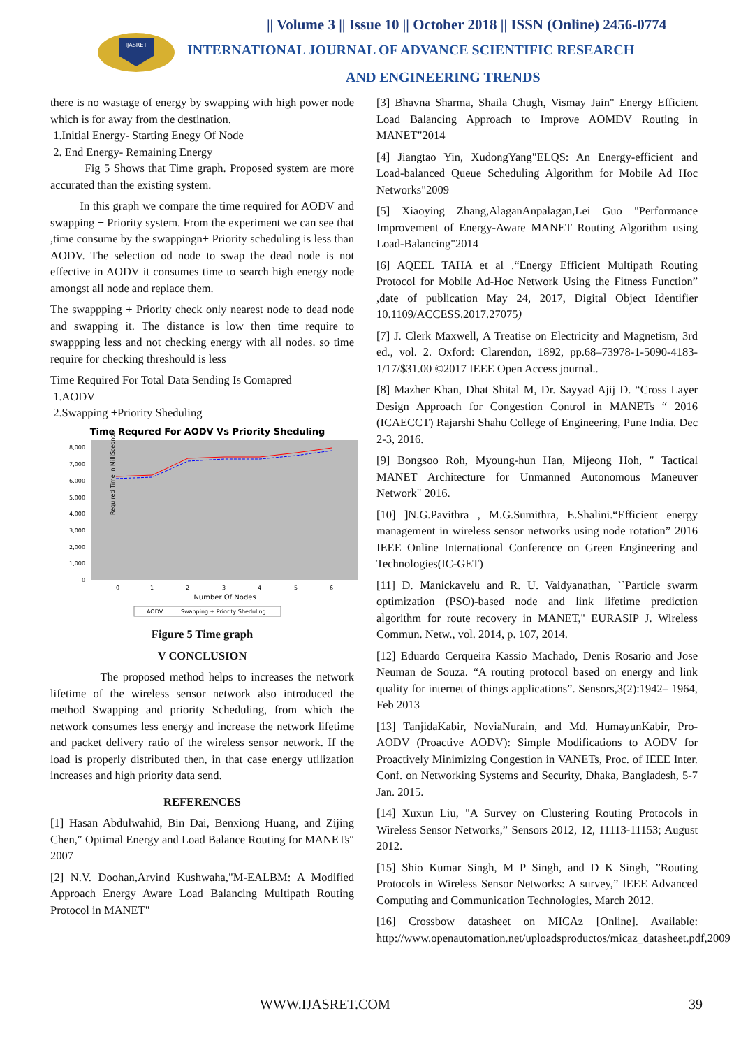IJASRET
|| Volume 3 || Issue 10 || October 2018 || ISSN (Online) 2456-0774
INTERNATIONAL JOURNAL OF ADVANCE SCIENTIFIC RESEARCH
AND ENGINEERING TRENDS
there is no wastage of energy by swapping with high power node which is for away from the destination.
1.Initial Energy- Starting Enegy Of Node
2. End Energy- Remaining Energy
Fig 5 Shows that Time graph. Proposed system are more accurated than the existing system.
In this graph we compare the time required for AODV and swapping + Priority system. From the experiment we can see that ,time consume by the swappingn+ Priority scheduling is less than AODV. The selection od node to swap the dead node is not effective in AODV it consumes time to search high energy node amongst all node and replace them.
The swappping + Priority check only nearest node to dead node and swapping it. The distance is low then time require to swappping less and not checking energy with all nodes. so time require for checking threshould is less
Time Required For Total Data Sending Is Comapred
1.AODV
2.Swapping +Priority Sheduling
Time Requred For AODV Vs Priority Sheduling
Required Time in MilliSceonds
8,000
7,000
6,000
5,000
4,000
3,000
2,000
1,000
0
0
1
2
3
4
5
6
Number Of Nodes
AODV
Swapping + Priority Sheduling
Figure 5 Time graph
V CONCLUSION
The proposed method helps to increases the network lifetime of the wireless sensor network also introduced the method Swapping and priority Scheduling, from which the network consumes less energy and increase the network lifetime and packet delivery ratio of the wireless sensor network. If the load is properly distributed then, in that case energy utilization increases and high priority data send.
REFERENCES
[1] Hasan Abdulwahid, Bin Dai, Benxiong Huang, and Zijing Chen,″ Optimal Energy and Load Balance Routing for MANETs″ 2007
[2] N.V. Doohan,Arvind Kushwaha,"M-EALBM: A Modified Approach Energy Aware Load Balancing Multipath Routing Protocol in MANET"
[3] Bhavna Sharma, Shaila Chugh, Vismay Jain" Energy Efficient Load Balancing Approach to Improve AOMDV Routing in MANET"2014
[4] Jiangtao Yin, XudongYang"ELQS: An Energy-efficient and Load-balanced Queue Scheduling Algorithm for Mobile Ad Hoc Networks"2009
[5] Xiaoying Zhang,AlaganAnpalagan,Lei Guo "Performance Improvement of Energy-Aware MANET Routing Algorithm using Load-Balancing"2014
[6] AQEEL TAHA et al .“Energy Efficient Multipath Routing Protocol for Mobile Ad-Hoc Network Using the Fitness Function” ,date of publication May 24, 2017, Digital Object Identifier 10.1109/ACCESS.2017.27075)
[7] J. Clerk Maxwell, A Treatise on Electricity and Magnetism, 3rd ed., vol. 2. Oxford: Clarendon, 1892, pp.68–73978-1-5090-4183-1/17/$31.00 ©2017 IEEE Open Access journal..
[8] Mazher Khan, Dhat Shital M, Dr. Sayyad Ajij D. “Cross Layer Design Approach for Congestion Control in MANETs “ 2016 (ICAECCT) Rajarshi Shahu College of Engineering, Pune India. Dec 2-3, 2016.
[9] Bongsoo Roh, Myoung-hun Han, Mijeong Hoh, " Tactical MANET Architecture for Unmanned Autonomous Maneuver Network" 2016.
[10] ]N.G.Pavithra , M.G.Sumithra, E.Shalini.“Efficient energy management in wireless sensor networks using node rotation” 2016 IEEE Online International Conference on Green Engineering and Technologies(IC-GET)
[11] D. Manickavelu and R. U. Vaidyanathan, ``Particle swarm optimization (PSO)-based node and link lifetime prediction algorithm for route recovery in MANET,'' EURASIP J. Wireless Commun. Netw., vol. 2014, p. 107, 2014.
[12] Eduardo Cerqueira Kassio Machado, Denis Rosario and Jose Neuman de Souza. “A routing protocol based on energy and link quality for internet of things applications”. Sensors,3(2):1942– 1964, Feb 2013
[13] TanjidaKabir, NoviaNurain, and Md. HumayunKabir, Pro-AODV (Proactive AODV): Simple Modifications to AODV for Proactively Minimizing Congestion in VANETs, Proc. of IEEE Inter. Conf. on Networking Systems and Security, Dhaka, Bangladesh, 5-7 Jan. 2015.
[14] Xuxun Liu, "A Survey on Clustering Routing Protocols in Wireless Sensor Networks,” Sensors 2012, 12, 11113-11153; August 2012.
[15] Shio Kumar Singh, M P Singh, and D K Singh, ”Routing Protocols in Wireless Sensor Networks: A survey,” IEEE Advanced Computing and Communication Technologies, March 2012.
[16] Crossbow datasheet on MICAz [Online]. Available: http://www.openautomation.net/uploadsproductos/micaz_datasheet.pdf,2009
WWW.IJASRET.COM 39